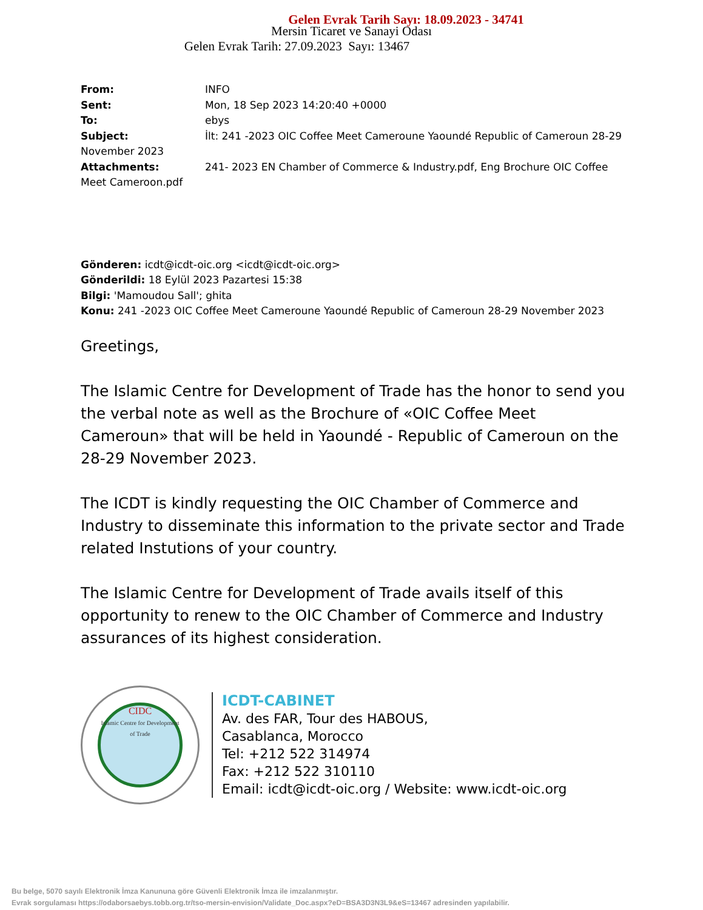Gelen Evrak Tarih Sayı: 18.09.2023 - 34741
Mersin Ticaret ve Sanayi Odası
Gelen Evrak Tarih: 27.09.2023 Sayı: 13467
From: INFO
Sent: Mon, 18 Sep 2023 14:20:40 +0000
To: ebys
Subject: İlt: 241 -2023 OIC Coffee Meet Cameroune Yaoundé Republic of Cameroun 28-29 November 2023
Attachments: 241- 2023 EN Chamber of Commerce & Industry.pdf, Eng Brochure OIC Coffee Meet Cameroon.pdf
Gönderen: icdt@icdt-oic.org <icdt@icdt-oic.org>
Gönderildi: 18 Eylül 2023 Pazartesi 15:38
Bilgi: 'Mamoudou Sall'; ghita
Konu: 241 -2023 OIC Coffee Meet Cameroune Yaoundé Republic of Cameroun 28-29 November 2023
Greetings,
The Islamic Centre for Development of Trade has the honor to send you the verbal note as well as the Brochure of «OIC Coffee Meet Cameroun» that will be held in Yaoundé - Republic of Cameroun on the 28-29 November 2023.
The ICDT is kindly requesting the OIC Chamber of Commerce and Industry to disseminate this information to the private sector and Trade related Instutions of your country.
The Islamic Centre for Development of Trade avails itself of this opportunity to renew to the OIC Chamber of Commerce and Industry assurances of its highest consideration.
CIDC
Islamic Centre for Development of Trade
ICDT-CABINET
Av. des FAR, Tour des HABOUS,
Casablanca, Morocco
Tel: +212 522 314974
Fax: +212 522 310110
Email: icdt@icdt-oic.org / Website: www.icdt-oic.org
Bu belge, 5070 sayılı Elektronik İmza Kanununa göre Güvenli Elektronik İmza ile imzalanmıştır.
Evrak sorgulaması https://odaborsaebys.tobb.org.tr/tso-mersin-envision/Validate_Doc.aspx?eD=BSA3D3N3L9&eS=13467 adresinden yapılabilir.